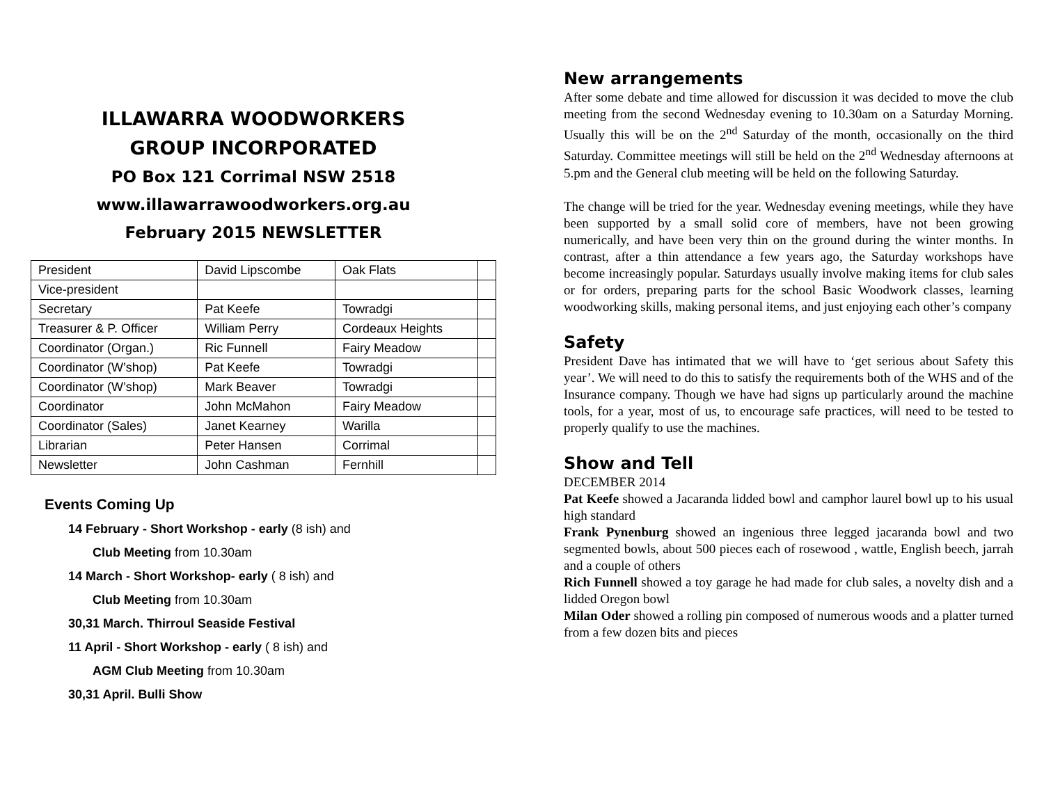ILLAWARRA WOODWORKERS
GROUP INCORPORATED
PO Box 121 Corrimal NSW 2518
www.illawarrawoodworkers.org.au
February 2015 NEWSLETTER
| President | David Lipscombe | Oak Flats | |
| Vice-president | | | |
| Secretary | Pat Keefe | Towradgi | |
| Treasurer & P. Officer | William Perry | Cordeaux Heights | |
| Coordinator (Organ.) | Ric Funnell | Fairy Meadow | |
| Coordinator (W’shop) | Pat Keefe | Towradgi | |
| Coordinator (W’shop) | Mark Beaver | Towradgi | |
| Coordinator | John McMahon | Fairy Meadow | |
| Coordinator (Sales) | Janet Kearney | Warilla | |
| Librarian | Peter Hansen | Corrimal | |
| Newsletter | John Cashman | Fernhill | |
Events Coming Up
14 February - Short Workshop - early (8 ish) and
Club Meeting from 10.30am
14 March - Short Workshop- early ( 8 ish) and
Club Meeting from 10.30am
30,31 March. Thirroul Seaside Festival
11 April - Short Workshop - early ( 8 ish) and
AGM Club Meeting from 10.30am
30,31 April. Bulli Show
New arrangements
After some debate and time allowed for discussion it was decided to move the club meeting from the second Wednesday evening to 10.30am on a Saturday Morning. Usually this will be on the 2<sup>nd</sup> Saturday of the month, occasionally on the third Saturday. Committee meetings will still be held on the 2<sup>nd</sup> Wednesday afternoons at 5.pm and the General club meeting will be held on the following Saturday.
The change will be tried for the year. Wednesday evening meetings, while they have been supported by a small solid core of members, have not been growing numerically, and have been very thin on the ground during the winter months. In contrast, after a thin attendance a few years ago, the Saturday workshops have become increasingly popular. Saturdays usually involve making items for club sales or for orders, preparing parts for the school Basic Woodwork classes, learning woodworking skills, making personal items, and just enjoying each other’s company
Safety
President Dave has intimated that we will have to ‘get serious about Safety this year’. We will need to do this to satisfy the requirements both of the WHS and of the Insurance company. Though we have had signs up particularly around the machine tools, for a year, most of us, to encourage safe practices, will need to be tested to properly qualify to use the machines.
Show and Tell
DECEMBER 2014
Pat Keefe showed a Jacaranda lidded bowl and camphor laurel bowl up to his usual high standard
Frank Pynenburg showed an ingenious three legged jacaranda bowl and two segmented bowls, about 500 pieces each of rosewood , wattle, English beech, jarrah and a couple of others
Rich Funnell showed a toy garage he had made for club sales, a novelty dish and a lidded Oregon bowl
Milan Oder showed a rolling pin composed of numerous woods and a platter turned from a few dozen bits and pieces